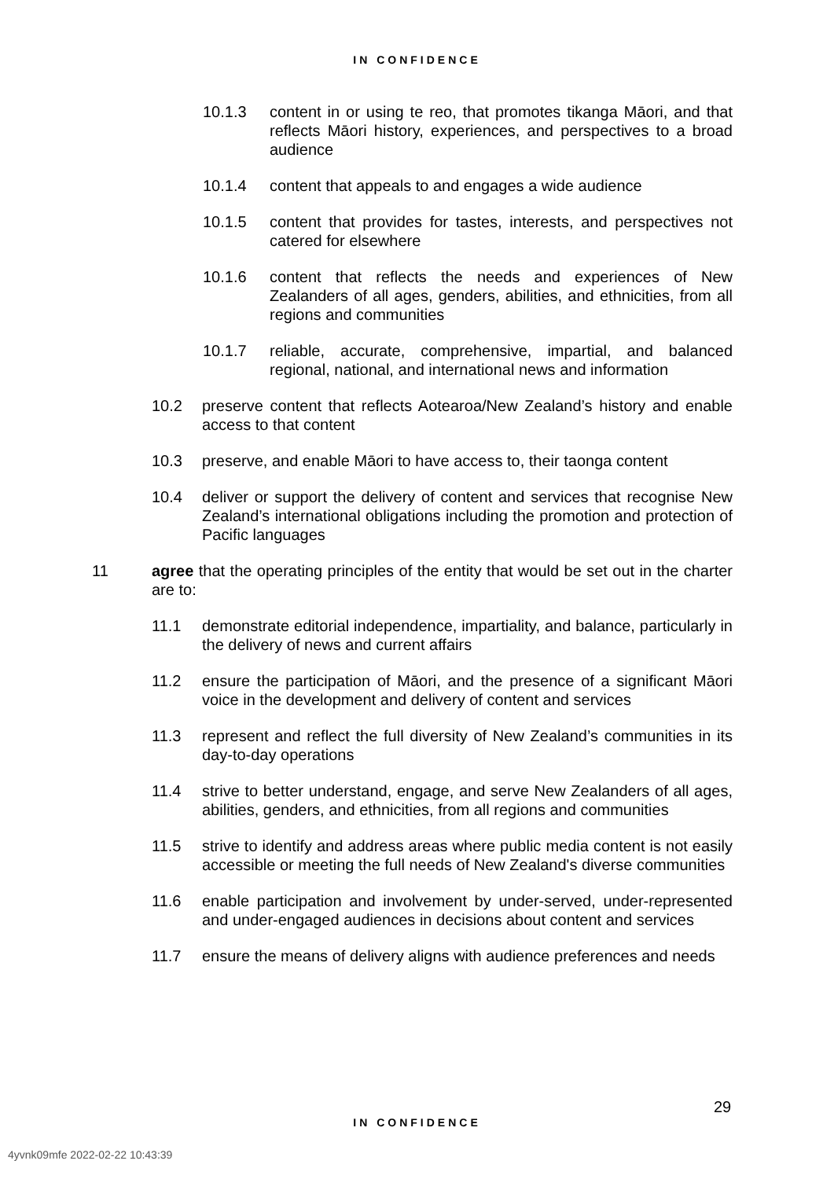IN CONFIDENCE
10.1.3 content in or using te reo, that promotes tikanga Māori, and that reflects Māori history, experiences, and perspectives to a broad audience
10.1.4 content that appeals to and engages a wide audience
10.1.5 content that provides for tastes, interests, and perspectives not catered for elsewhere
10.1.6 content that reflects the needs and experiences of New Zealanders of all ages, genders, abilities, and ethnicities, from all regions and communities
10.1.7 reliable, accurate, comprehensive, impartial, and balanced regional, national, and international news and information
10.2 preserve content that reflects Aotearoa/New Zealand’s history and enable access to that content
10.3 preserve, and enable Māori to have access to, their taonga content
10.4 deliver or support the delivery of content and services that recognise New Zealand’s international obligations including the promotion and protection of Pacific languages
11 agree that the operating principles of the entity that would be set out in the charter are to:
11.1 demonstrate editorial independence, impartiality, and balance, particularly in the delivery of news and current affairs
11.2 ensure the participation of Māori, and the presence of a significant Māori voice in the development and delivery of content and services
11.3 represent and reflect the full diversity of New Zealand’s communities in its day-to-day operations
11.4 strive to better understand, engage, and serve New Zealanders of all ages, abilities, genders, and ethnicities, from all regions and communities
11.5 strive to identify and address areas where public media content is not easily accessible or meeting the full needs of New Zealand's diverse communities
11.6 enable participation and involvement by under-served, under-represented and under-engaged audiences in decisions about content and services
11.7 ensure the means of delivery aligns with audience preferences and needs
29
IN CONFIDENCE
4yvnk09mfe 2022-02-22 10:43:39